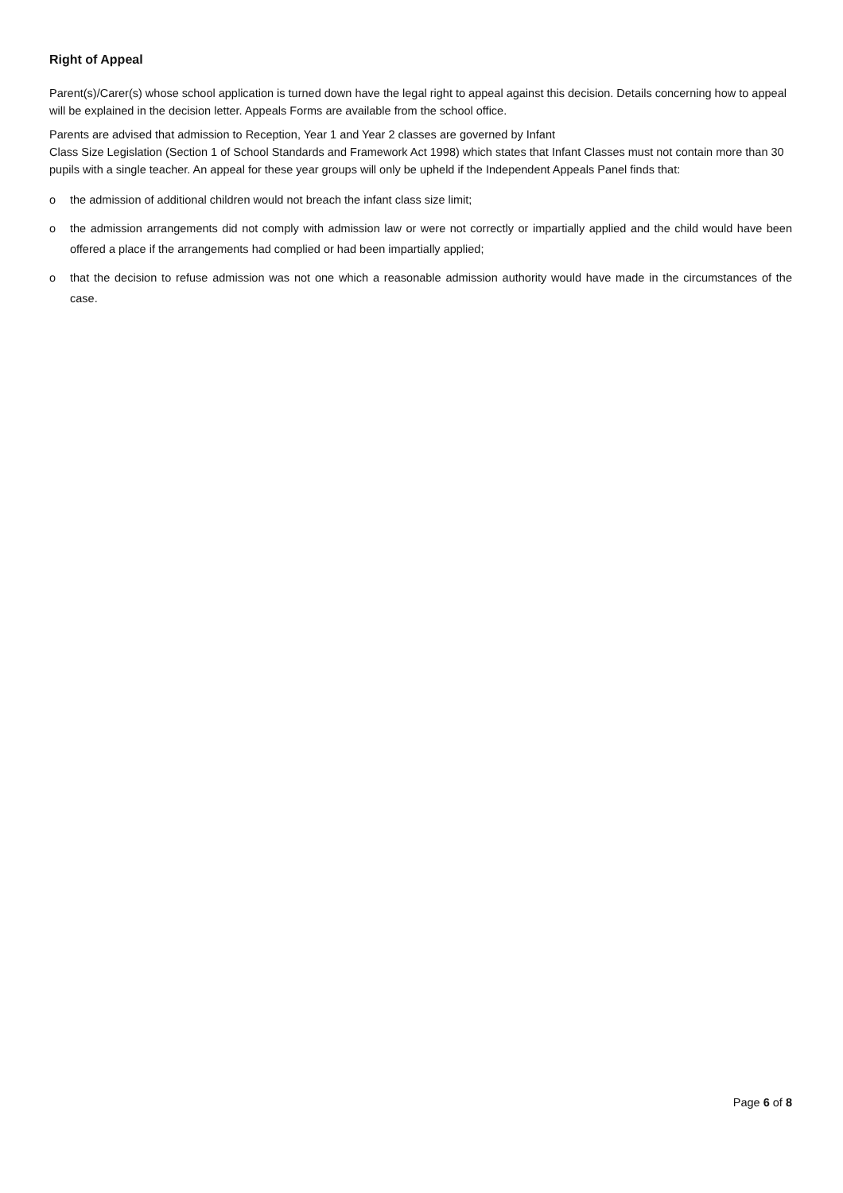Right of Appeal
Parent(s)/Carer(s) whose school application is turned down have the legal right to appeal against this decision. Details concerning how to appeal will be explained in the decision letter. Appeals Forms are available from the school office.
Parents are advised that admission to Reception, Year 1 and Year 2 classes are governed by Infant
Class Size Legislation (Section 1 of School Standards and Framework Act 1998) which states that Infant Classes must not contain more than 30 pupils with a single teacher. An appeal for these year groups will only be upheld if the Independent Appeals Panel finds that:
o the admission of additional children would not breach the infant class size limit;
o the admission arrangements did not comply with admission law or were not correctly or impartially applied and the child would have been offered a place if the arrangements had complied or had been impartially applied;
o that the decision to refuse admission was not one which a reasonable admission authority would have made in the circumstances of the case.
Page 6 of 8